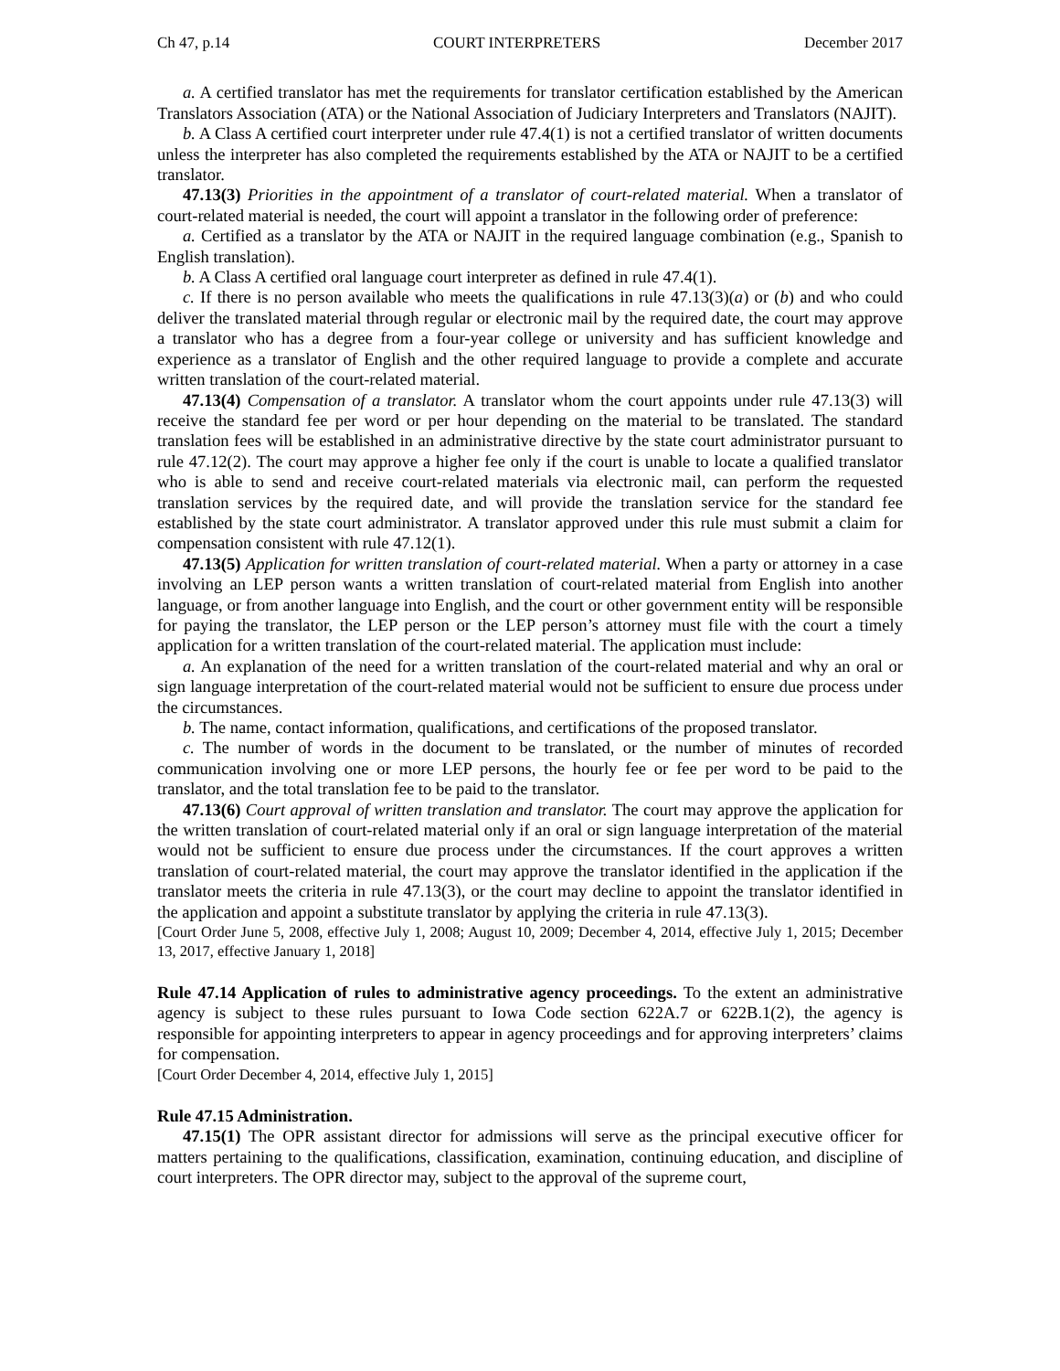Ch 47, p.14 COURT INTERPRETERS December 2017
a. A certified translator has met the requirements for translator certification established by the American Translators Association (ATA) or the National Association of Judiciary Interpreters and Translators (NAJIT).
b. A Class A certified court interpreter under rule 47.4(1) is not a certified translator of written documents unless the interpreter has also completed the requirements established by the ATA or NAJIT to be a certified translator.
47.13(3) Priorities in the appointment of a translator of court-related material. When a translator of court-related material is needed, the court will appoint a translator in the following order of preference:
a. Certified as a translator by the ATA or NAJIT in the required language combination (e.g., Spanish to English translation).
b. A Class A certified oral language court interpreter as defined in rule 47.4(1).
c. If there is no person available who meets the qualifications in rule 47.13(3)(a) or (b) and who could deliver the translated material through regular or electronic mail by the required date, the court may approve a translator who has a degree from a four-year college or university and has sufficient knowledge and experience as a translator of English and the other required language to provide a complete and accurate written translation of the court-related material.
47.13(4) Compensation of a translator. A translator whom the court appoints under rule 47.13(3) will receive the standard fee per word or per hour depending on the material to be translated. The standard translation fees will be established in an administrative directive by the state court administrator pursuant to rule 47.12(2). The court may approve a higher fee only if the court is unable to locate a qualified translator who is able to send and receive court-related materials via electronic mail, can perform the requested translation services by the required date, and will provide the translation service for the standard fee established by the state court administrator. A translator approved under this rule must submit a claim for compensation consistent with rule 47.12(1).
47.13(5) Application for written translation of court-related material. When a party or attorney in a case involving an LEP person wants a written translation of court-related material from English into another language, or from another language into English, and the court or other government entity will be responsible for paying the translator, the LEP person or the LEP person’s attorney must file with the court a timely application for a written translation of the court-related material. The application must include:
a. An explanation of the need for a written translation of the court-related material and why an oral or sign language interpretation of the court-related material would not be sufficient to ensure due process under the circumstances.
b. The name, contact information, qualifications, and certifications of the proposed translator.
c. The number of words in the document to be translated, or the number of minutes of recorded communication involving one or more LEP persons, the hourly fee or fee per word to be paid to the translator, and the total translation fee to be paid to the translator.
47.13(6) Court approval of written translation and translator. The court may approve the application for the written translation of court-related material only if an oral or sign language interpretation of the material would not be sufficient to ensure due process under the circumstances. If the court approves a written translation of court-related material, the court may approve the translator identified in the application if the translator meets the criteria in rule 47.13(3), or the court may decline to appoint the translator identified in the application and appoint a substitute translator by applying the criteria in rule 47.13(3).
[Court Order June 5, 2008, effective July 1, 2008; August 10, 2009; December 4, 2014, effective July 1, 2015; December 13, 2017, effective January 1, 2018]
Rule 47.14 Application of rules to administrative agency proceedings. To the extent an administrative agency is subject to these rules pursuant to Iowa Code section 622A.7 or 622B.1(2), the agency is responsible for appointing interpreters to appear in agency proceedings and for approving interpreters’ claims for compensation.
[Court Order December 4, 2014, effective July 1, 2015]
Rule 47.15 Administration.
47.15(1) The OPR assistant director for admissions will serve as the principal executive officer for matters pertaining to the qualifications, classification, examination, continuing education, and discipline of court interpreters. The OPR director may, subject to the approval of the supreme court,